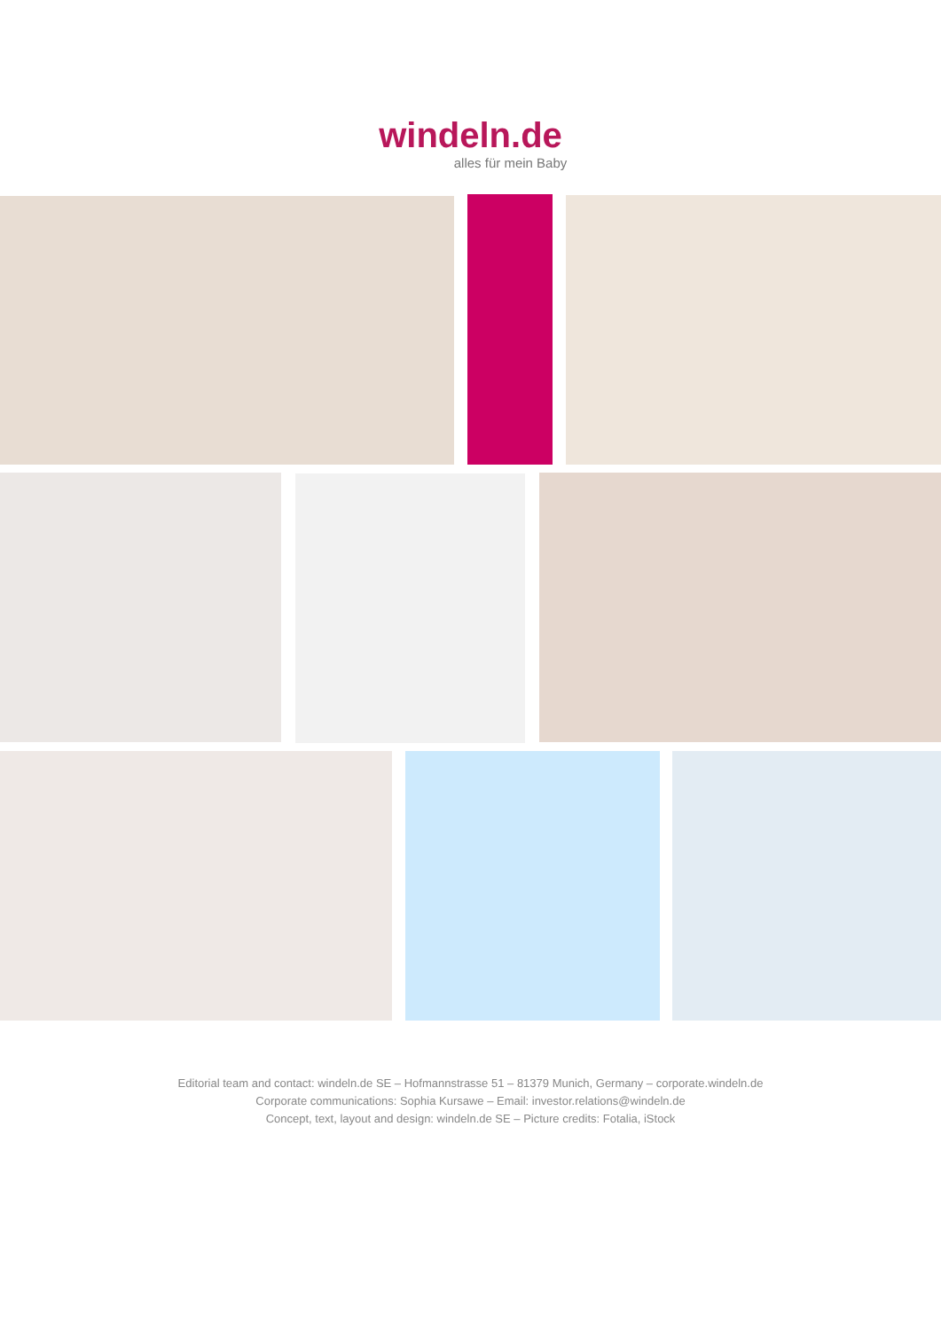windeln.de
alles für mein Baby
Editorial team and contact: windeln.de SE – Hofmannstrasse 51 – 81379 Munich, Germany – corporate.windeln.de
Corporate communications: Sophia Kursawe – Email: investor.relations@windeln.de
Concept, text, layout and design: windeln.de SE – Picture credits: Fotalia, iStock